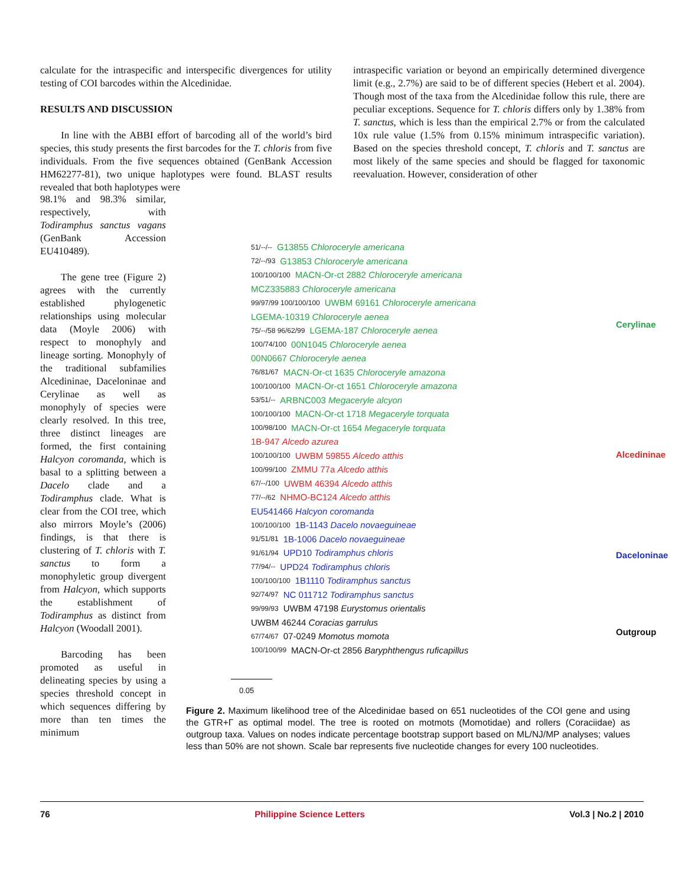calculate for the intraspecific and interspecific divergences for utility testing of COI barcodes within the Alcedinidae.
RESULTS AND DISCUSSION
In line with the ABBI effort of barcoding all of the world’s bird species, this study presents the first barcodes for the T. chloris from five individuals. From the five sequences obtained (GenBank Accession HM62277-81), two unique haplotypes were found. BLAST results revealed that both haplotypes were
intraspecific variation or beyond an empirically determined divergence limit (e.g., 2.7%) are said to be of different species (Hebert et al. 2004). Though most of the taxa from the Alcedinidae follow this rule, there are peculiar exceptions. Sequence for T. chloris differs only by 1.38% from T. sanctus, which is less than the empirical 2.7% or from the calculated 10x rule value (1.5% from 0.15% minimum intraspecific variation). Based on the species threshold concept, T. chloris and T. sanctus are most likely of the same species and should be flagged for taxonomic reevaluation. However, consideration of other
98.1% and 98.3% similar, respectively, with Todiramphus sanctus vagans (GenBank Accession EU410489).
The gene tree (Figure 2) agrees with the currently established phylogenetic relationships using molecular data (Moyle 2006) with respect to monophyly and lineage sorting. Monophyly of the traditional subfamilies Alcedininae, Daceloninae and Cerylinae as well as monophyly of species were clearly resolved. In this tree, three distinct lineages are formed, the first containing Halcyon coromanda, which is basal to a splitting between a Dacelo clade and a Todiramphus clade. What is clear from the COI tree, which also mirrors Moyle’s (2006) findings, is that there is clustering of T. chloris with T. sanctus to form a monophyletic group divergent from Halcyon, which supports the establishment of Todiramphus as distinct from Halcyon (Woodall 2001).
Barcoding has been promoted as useful in delineating species by using a species threshold concept in which sequences differing by more than ten times the minimum
51/--/-- G13855 Chloroceryle americana
72/--/93 G13853 Chloroceryle americana
100/100/100 MACN-Or-ct 2882 Chloroceryle americana
MCZ335883 Chloroceryle americana
99/97/99 100/100/100 UWBM 69161 Chloroceryle americana
LGEMA-10319 Chloroceryle aenea
75/--/58 96/62/99 LGEMA-187 Chloroceryle aenea
100/74/100 00N1045 Chloroceryle aenea
00N0667 Chloroceryle aenea
76/81/67 MACN-Or-ct 1635 Chloroceryle amazona
100/100/100 MACN-Or-ct 1651 Chloroceryle amazona
53/51/-- ARBNC003 Megaceryle alcyon
100/100/100 MACN-Or-ct 1718 Megaceryle torquata
100/98/100 MACN-Or-ct 1654 Megaceryle torquata
1B-947 Alcedo azurea
100/100/100 UWBM 59855 Alcedo atthis
100/99/100 ZMMU 77a Alcedo atthis
67/--/100 UWBM 46394 Alcedo atthis
77/--/62 NHMO-BC124 Alcedo atthis
EU541466 Halcyon coromanda
100/100/100 1B-1143 Dacelo novaeguineae
91/51/81 1B-1006 Dacelo novaeguineae
91/61/94 UPD10 Todiramphus chloris
77/94/-- UPD24 Todiramphus chloris
100/100/100 1B1110 Todiramphus sanctus
92/74/97 NC 011712 Todiramphus sanctus
99/99/93 UWBM 47198 Eurystomus orientalis
UWBM 46244 Coracias garrulus
67/74/67 07-0249 Momotus momota
100/100/99 MACN-Or-ct 2856 Baryphthengus ruficapillus
Cerylinae
Alcedininae
Daceloninae
Outgroup
0.05
Figure 2. Maximum likelihood tree of the Alcedinidae based on 651 nucleotides of the COI gene and using the GTR+Γ as optimal model. The tree is rooted on motmots (Momotidae) and rollers (Coraciidae) as outgroup taxa. Values on nodes indicate percentage bootstrap support based on ML/NJ/MP analyses; values less than 50% are not shown. Scale bar represents five nucleotide changes for every 100 nucleotides.
76 Philippine Science Letters Vol.3 | No.2 | 2010